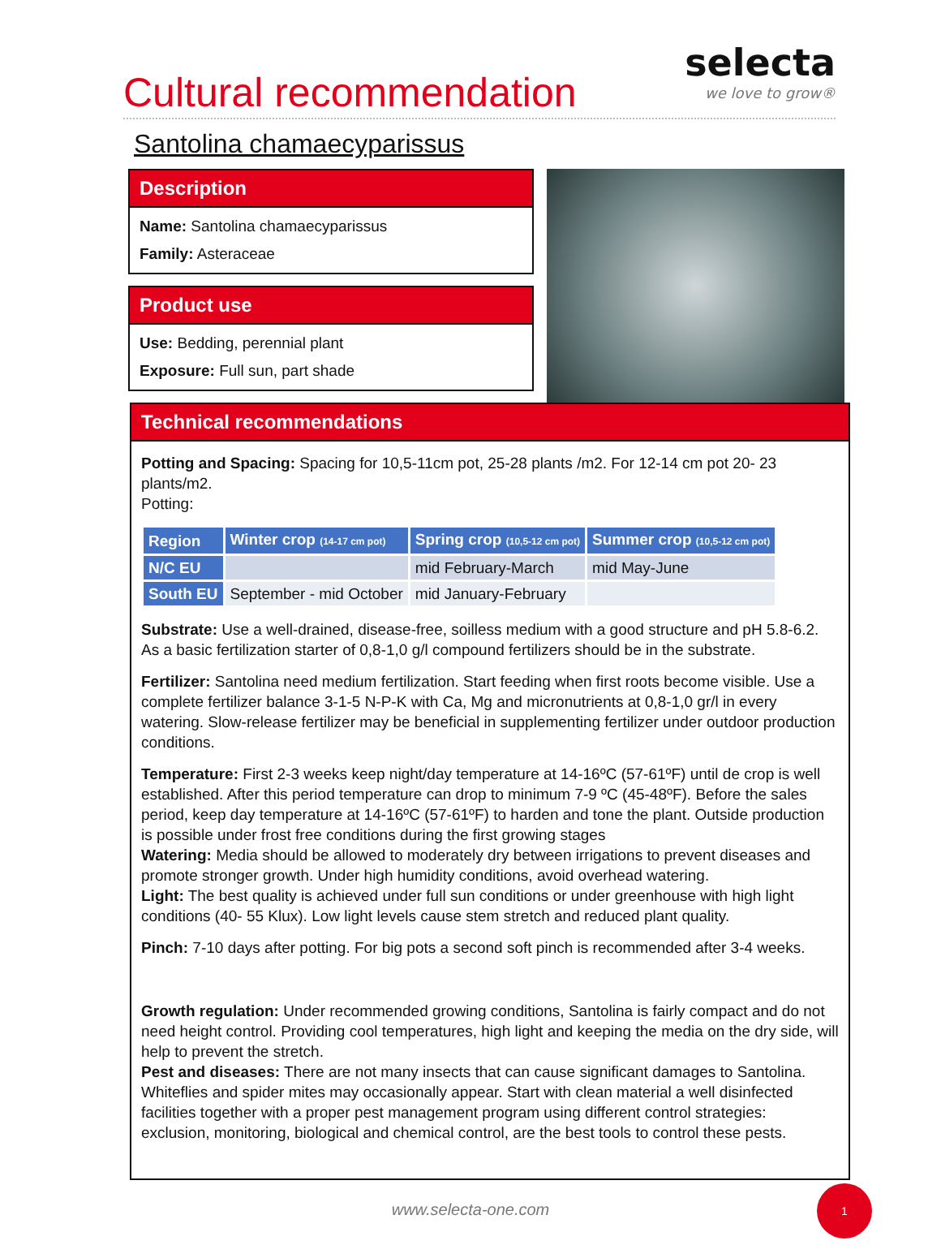Cultural recommendation
selecta
we love to grow®
Santolina chamaecyparissus
Description
Name: Santolina chamaecyparissus
Family: Asteraceae
Product use
Use: Bedding, perennial plant
Exposure: Full sun, part shade
Technical recommendations
Potting and Spacing: Spacing for 10,5-11cm pot, 25-28 plants /m2. For 12-14 cm pot 20- 23 plants/m2.
Potting:
| Region | Winter crop (14-17 cm pot) | Spring crop (10,5-12 cm pot) | Summer crop (10,5-12 cm pot) |
| --- | --- | --- | --- |
| N/C EU | | mid February-March | mid May-June |
| South EU | September - mid October | mid January-February | |
Substrate: Use a well-drained, disease-free, soilless medium with a good structure and pH 5.8-6.2. As a basic fertilization starter of 0,8-1,0 g/l compound fertilizers should be in the substrate.
Fertilizer: Santolina need medium fertilization. Start feeding when first roots become visible. Use a complete fertilizer balance 3-1-5 N-P-K with Ca, Mg and micronutrients at 0,8-1,0 gr/l in every watering. Slow-release fertilizer may be beneficial in supplementing fertilizer under outdoor production conditions.
Temperature: First 2-3 weeks keep night/day temperature at 14-16ºC (57-61ºF) until de crop is well established. After this period temperature can drop to minimum 7-9 ºC (45-48ºF). Before the sales period, keep day temperature at 14-16ºC (57-61ºF) to harden and tone the plant. Outside production is possible under frost free conditions during the first growing stages
Watering: Media should be allowed to moderately dry between irrigations to prevent diseases and promote stronger growth. Under high humidity conditions, avoid overhead watering.
Light: The best quality is achieved under full sun conditions or under greenhouse with high light conditions (40- 55 Klux). Low light levels cause stem stretch and reduced plant quality.
Pinch: 7-10 days after potting. For big pots a second soft pinch is recommended after 3-4 weeks.
Growth regulation: Under recommended growing conditions, Santolina is fairly compact and do not need height control. Providing cool temperatures, high light and keeping the media on the dry side, will help to prevent the stretch.
Pest and diseases: There are not many insects that can cause significant damages to Santolina. Whiteflies and spider mites may occasionally appear. Start with clean material a well disinfected facilities together with a proper pest management program using different control strategies: exclusion, monitoring, biological and chemical control, are the best tools to control these pests.
www.selecta-one.com
1